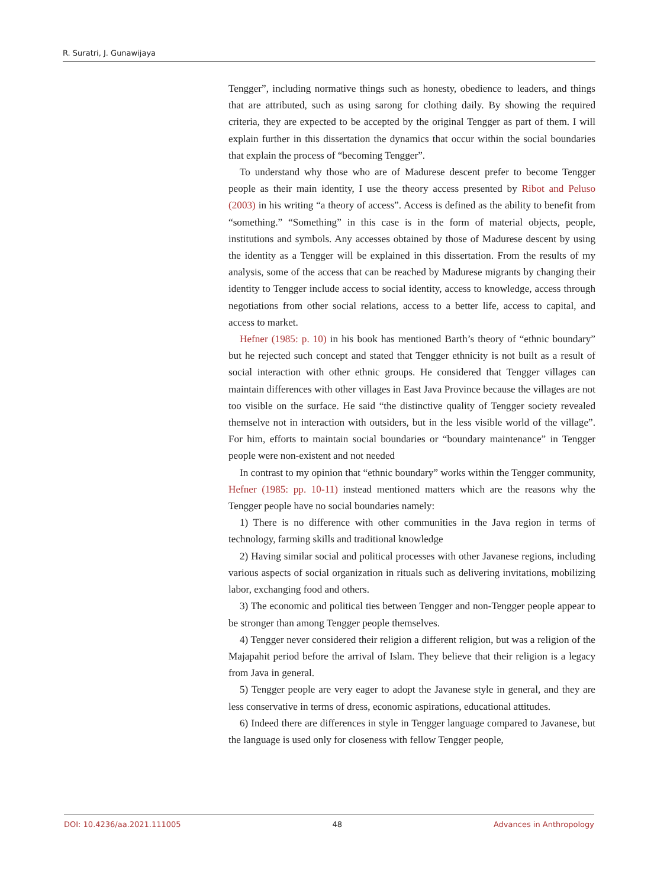R. Suratri, J. Gunawijaya
Tengger”, including normative things such as honesty, obedience to leaders, and things that are attributed, such as using sarong for clothing daily. By showing the required criteria, they are expected to be accepted by the original Tengger as part of them. I will explain further in this dissertation the dynamics that occur within the social boundaries that explain the process of “becoming Tengger”.
To understand why those who are of Madurese descent prefer to become Tengger people as their main identity, I use the theory access presented by Ribot and Peluso (2003) in his writing “a theory of access”. Access is defined as the ability to benefit from “something.” “Something” in this case is in the form of material objects, people, institutions and symbols. Any accesses obtained by those of Madurese descent by using the identity as a Tengger will be explained in this dissertation. From the results of my analysis, some of the access that can be reached by Madurese migrants by changing their identity to Tengger include access to social identity, access to knowledge, access through negotiations from other social relations, access to a better life, access to capital, and access to market.
Hefner (1985: p. 10) in his book has mentioned Barth’s theory of “ethnic boundary” but he rejected such concept and stated that Tengger ethnicity is not built as a result of social interaction with other ethnic groups. He considered that Tengger villages can maintain differences with other villages in East Java Province because the villages are not too visible on the surface. He said “the distinctive quality of Tengger society revealed themselve not in interaction with outsiders, but in the less visible world of the village”. For him, efforts to maintain social boundaries or “boundary maintenance” in Tengger people were non-existent and not needed
In contrast to my opinion that “ethnic boundary” works within the Tengger community, Hefner (1985: pp. 10-11) instead mentioned matters which are the reasons why the Tengger people have no social boundaries namely:
1) There is no difference with other communities in the Java region in terms of technology, farming skills and traditional knowledge
2) Having similar social and political processes with other Javanese regions, including various aspects of social organization in rituals such as delivering invitations, mobilizing labor, exchanging food and others.
3) The economic and political ties between Tengger and non-Tengger people appear to be stronger than among Tengger people themselves.
4) Tengger never considered their religion a different religion, but was a religion of the Majapahit period before the arrival of Islam. They believe that their religion is a legacy from Java in general.
5) Tengger people are very eager to adopt the Javanese style in general, and they are less conservative in terms of dress, economic aspirations, educational attitudes.
6) Indeed there are differences in style in Tengger language compared to Javanese, but the language is used only for closeness with fellow Tengger people,
DOI: 10.4236/aa.2021.111005 48 Advances in Anthropology